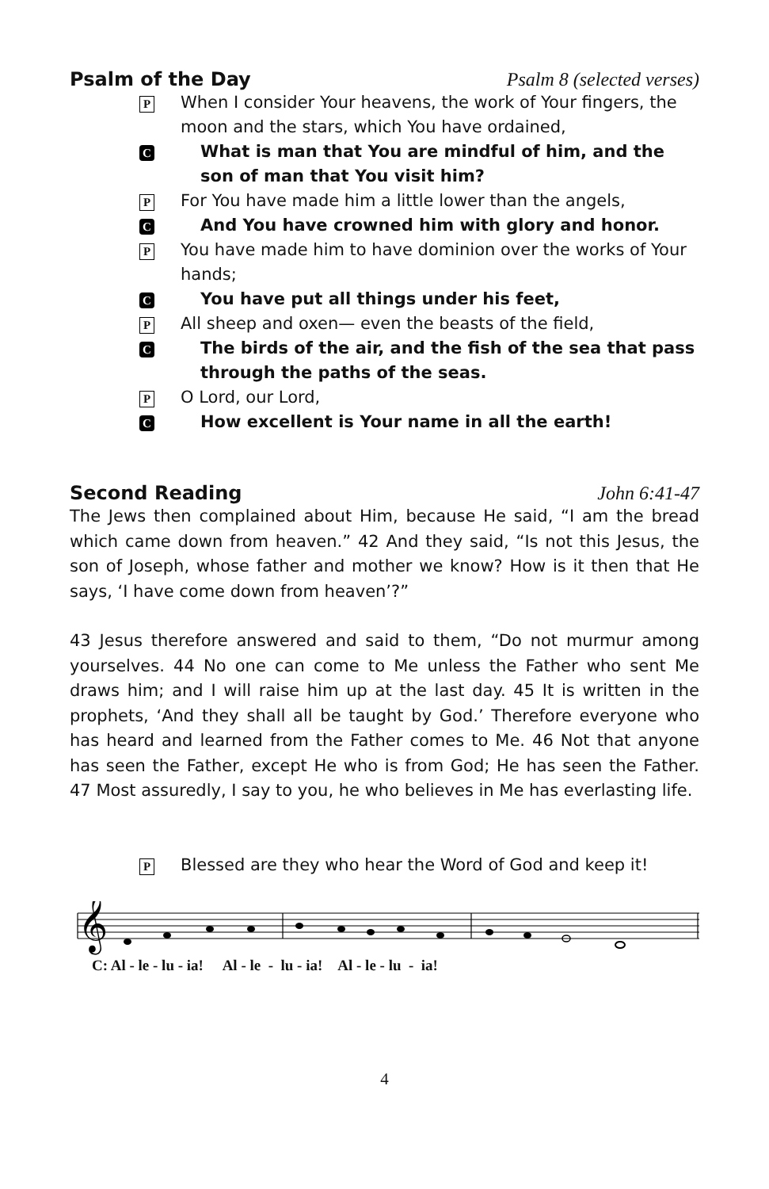Psalm of the Day Psalm 8 (selected verses)
P When I consider Your heavens, the work of Your fingers, the moon and the stars, which You have ordained,
C What is man that You are mindful of him, and the son of man that You visit him?
P For You have made him a little lower than the angels,
C And You have crowned him with glory and honor.
P You have made him to have dominion over the works of Your hands;
C You have put all things under his feet,
P All sheep and oxen— even the beasts of the field,
C The birds of the air, and the fish of the sea that pass through the paths of the seas.
P O Lord, our Lord,
C How excellent is Your name in all the earth!
Second Reading John 6:41-47
The Jews then complained about Him, because He said, “I am the bread which came down from heaven.” 42 And they said, “Is not this Jesus, the son of Joseph, whose father and mother we know? How is it then that He says, ‘I have come down from heaven’?”
43 Jesus therefore answered and said to them, “Do not murmur among yourselves. 44 No one can come to Me unless the Father who sent Me draws him; and I will raise him up at the last day. 45 It is written in the prophets, ‘And they shall all be taught by God.’ Therefore everyone who has heard and learned from the Father comes to Me. 46 Not that anyone has seen the Father, except He who is from God; He has seen the Father. 47 Most assuredly, I say to you, he who believes in Me has everlasting life.
P Blessed are they who hear the Word of God and keep it!
𝄞
C: Al - le - lu - ia! Al - le - lu - ia! Al - le - lu - ia!
4